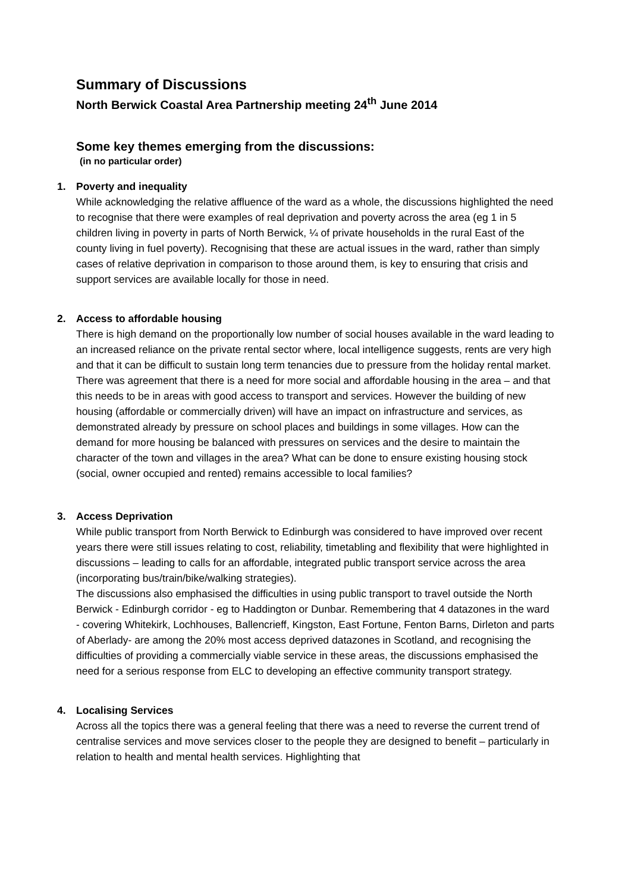Summary of Discussions
North Berwick Coastal Area Partnership meeting 24<sup>th</sup> June 2014
Some key themes emerging from the discussions:
(in no particular order)
1. Poverty and inequality
While acknowledging the relative affluence of the ward as a whole, the discussions highlighted the need to recognise that there were examples of real deprivation and poverty across the area (eg 1 in 5 children living in poverty in parts of North Berwick, ¼ of private households in the rural East of the county living in fuel poverty). Recognising that these are actual issues in the ward, rather than simply cases of relative deprivation in comparison to those around them, is key to ensuring that crisis and support services are available locally for those in need.
2. Access to affordable housing
There is high demand on the proportionally low number of social houses available in the ward leading to an increased reliance on the private rental sector where, local intelligence suggests, rents are very high and that it can be difficult to sustain long term tenancies due to pressure from the holiday rental market. There was agreement that there is a need for more social and affordable housing in the area – and that this needs to be in areas with good access to transport and services. However the building of new housing (affordable or commercially driven) will have an impact on infrastructure and services, as demonstrated already by pressure on school places and buildings in some villages. How can the demand for more housing be balanced with pressures on services and the desire to maintain the character of the town and villages in the area? What can be done to ensure existing housing stock (social, owner occupied and rented) remains accessible to local families?
3. Access Deprivation
While public transport from North Berwick to Edinburgh was considered to have improved over recent years there were still issues relating to cost, reliability, timetabling and flexibility that were highlighted in discussions – leading to calls for an affordable, integrated public transport service across the area (incorporating bus/train/bike/walking strategies).
The discussions also emphasised the difficulties in using public transport to travel outside the North Berwick - Edinburgh corridor - eg to Haddington or Dunbar. Remembering that 4 datazones in the ward - covering Whitekirk, Lochhouses, Ballencrieff, Kingston, East Fortune, Fenton Barns, Dirleton and parts of Aberlady- are among the 20% most access deprived datazones in Scotland, and recognising the difficulties of providing a commercially viable service in these areas, the discussions emphasised the need for a serious response from ELC to developing an effective community transport strategy.
4. Localising Services
Across all the topics there was a general feeling that there was a need to reverse the current trend of centralise services and move services closer to the people they are designed to benefit – particularly in relation to health and mental health services. Highlighting that